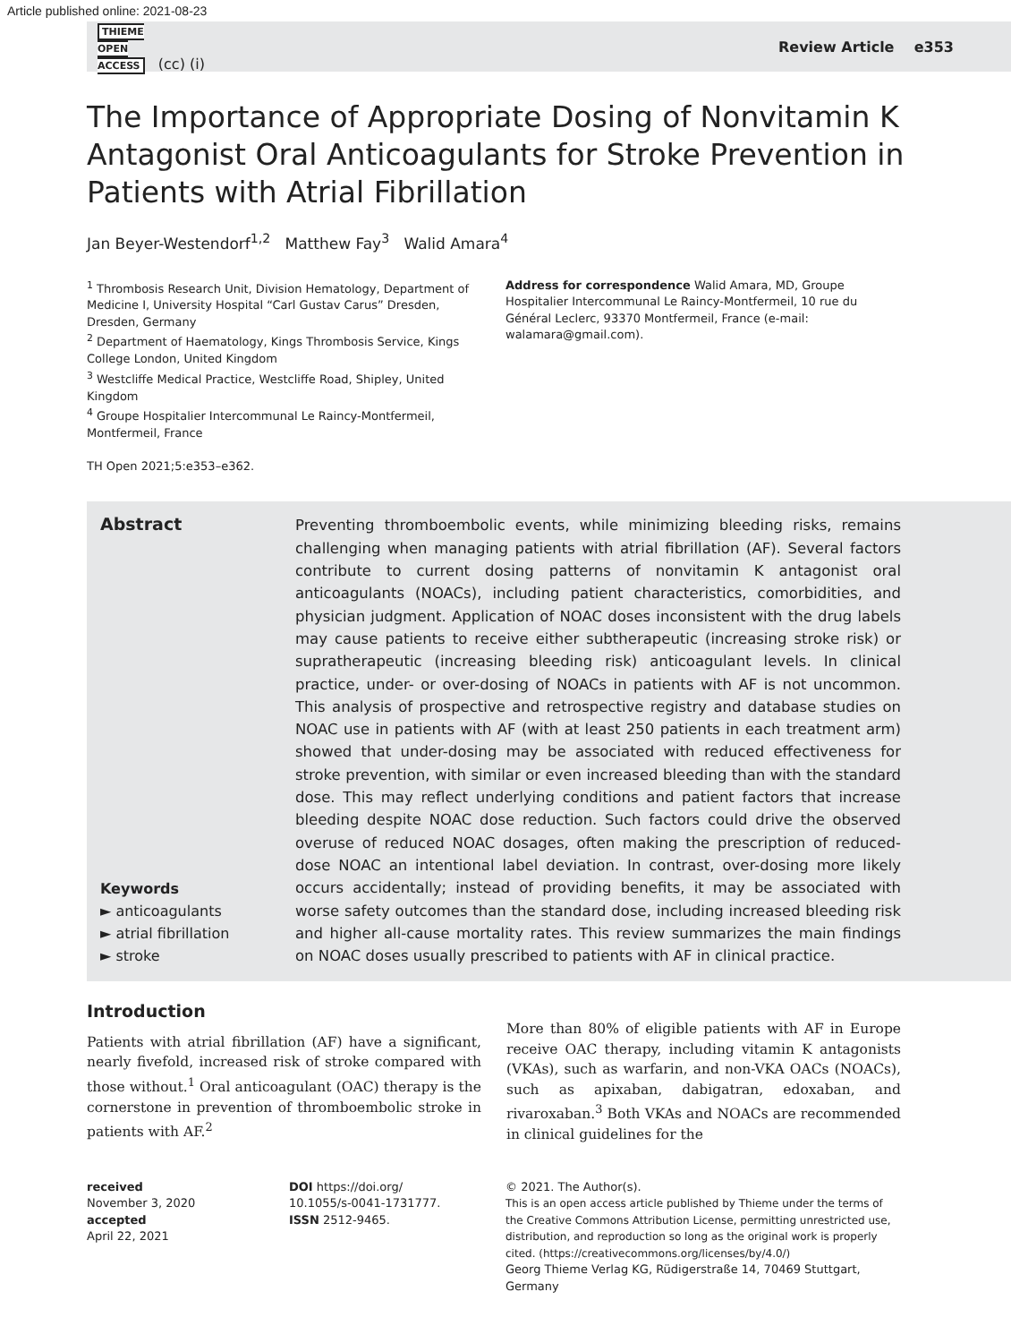Article published online: 2021-08-23
THIEME
OPEN
ACCESS (cc) (i) Review Article e353
The Importance of Appropriate Dosing of Nonvitamin K Antagonist Oral Anticoagulants for Stroke Prevention in Patients with Atrial Fibrillation
Jan Beyer-Westendorf<sup>1,2</sup> Matthew Fay<sup>3</sup> Walid Amara<sup>4</sup>
<sup>1</sup> Thrombosis Research Unit, Division Hematology, Department of Medicine I, University Hospital “Carl Gustav Carus” Dresden, Dresden, Germany
<sup>2</sup> Department of Haematology, Kings Thrombosis Service, Kings College London, United Kingdom
<sup>3</sup> Westcliffe Medical Practice, Westcliffe Road, Shipley, United Kingdom
<sup>4</sup> Groupe Hospitalier Intercommunal Le Raincy-Montfermeil, Montfermeil, France
TH Open 2021;5:e353–e362.
Address for correspondence Walid Amara, MD, Groupe Hospitalier Intercommunal Le Raincy-Montfermeil, 10 rue du Général Leclerc, 93370 Montfermeil, France (e-mail: walamara@gmail.com).
Abstract
Keywords
► anticoagulants
► atrial fibrillation
► stroke
Preventing thromboembolic events, while minimizing bleeding risks, remains challenging when managing patients with atrial fibrillation (AF). Several factors contribute to current dosing patterns of nonvitamin K antagonist oral anticoagulants (NOACs), including patient characteristics, comorbidities, and physician judgment. Application of NOAC doses inconsistent with the drug labels may cause patients to receive either subtherapeutic (increasing stroke risk) or supratherapeutic (increasing bleeding risk) anticoagulant levels. In clinical practice, under- or over-dosing of NOACs in patients with AF is not uncommon. This analysis of prospective and retrospective registry and database studies on NOAC use in patients with AF (with at least 250 patients in each treatment arm) showed that under-dosing may be associated with reduced effectiveness for stroke prevention, with similar or even increased bleeding than with the standard dose. This may reflect underlying conditions and patient factors that increase bleeding despite NOAC dose reduction. Such factors could drive the observed overuse of reduced NOAC dosages, often making the prescription of reduced-dose NOAC an intentional label deviation. In contrast, over-dosing more likely occurs accidentally; instead of providing benefits, it may be associated with worse safety outcomes than the standard dose, including increased bleeding risk and higher all-cause mortality rates. This review summarizes the main findings on NOAC doses usually prescribed to patients with AF in clinical practice.
Introduction
Patients with atrial fibrillation (AF) have a significant, nearly fivefold, increased risk of stroke compared with those without.<sup>1</sup> Oral anticoagulant (OAC) therapy is the cornerstone in prevention of thromboembolic stroke in patients with AF.<sup>2</sup>
More than 80% of eligible patients with AF in Europe receive OAC therapy, including vitamin K antagonists (VKAs), such as warfarin, and non-VKA OACs (NOACs), such as apixaban, dabigatran, edoxaban, and rivaroxaban.<sup>3</sup> Both VKAs and NOACs are recommended in clinical guidelines for the
received
November 3, 2020
accepted
April 22, 2021
DOI https://doi.org/
10.1055/s-0041-1731777.
ISSN 2512-9465.
© 2021. The Author(s).
This is an open access article published by Thieme under the terms of the Creative Commons Attribution License, permitting unrestricted use, distribution, and reproduction so long as the original work is properly cited. (https://creativecommons.org/licenses/by/4.0/)
Georg Thieme Verlag KG, Rüdigerstraße 14, 70469 Stuttgart, Germany